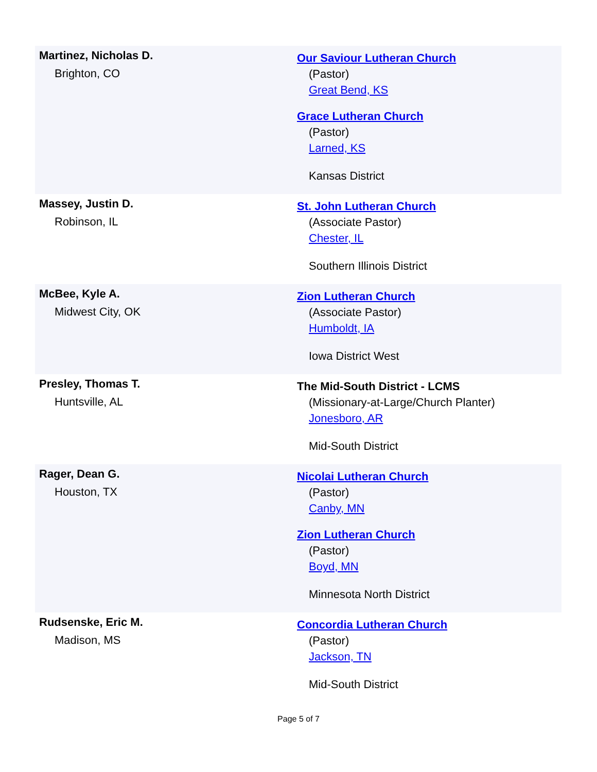| Martinez, Nicholas D. Brighton, CO | Our Saviour Lutheran Church (Pastor) Great Bend, KS Grace Lutheran Church (Pastor) Larned, KS Kansas District |
| Massey, Justin D. Robinson, IL | St. John Lutheran Church (Associate Pastor) Chester, IL Southern Illinois District |
| McBee, Kyle A. Midwest City, OK | Zion Lutheran Church (Associate Pastor) Humboldt, IA Iowa District West |
| Presley, Thomas T. Huntsville, AL | The Mid-South District - LCMS (Missionary-at-Large/Church Planter) Jonesboro, AR Mid-South District |
| Rager, Dean G. Houston, TX | Nicolai Lutheran Church (Pastor) Canby, MN Zion Lutheran Church (Pastor) Boyd, MN Minnesota North District |
| Rudsenske, Eric M. Madison, MS | Concordia Lutheran Church (Pastor) Jackson, TN Mid-South District |
Page 5 of 7